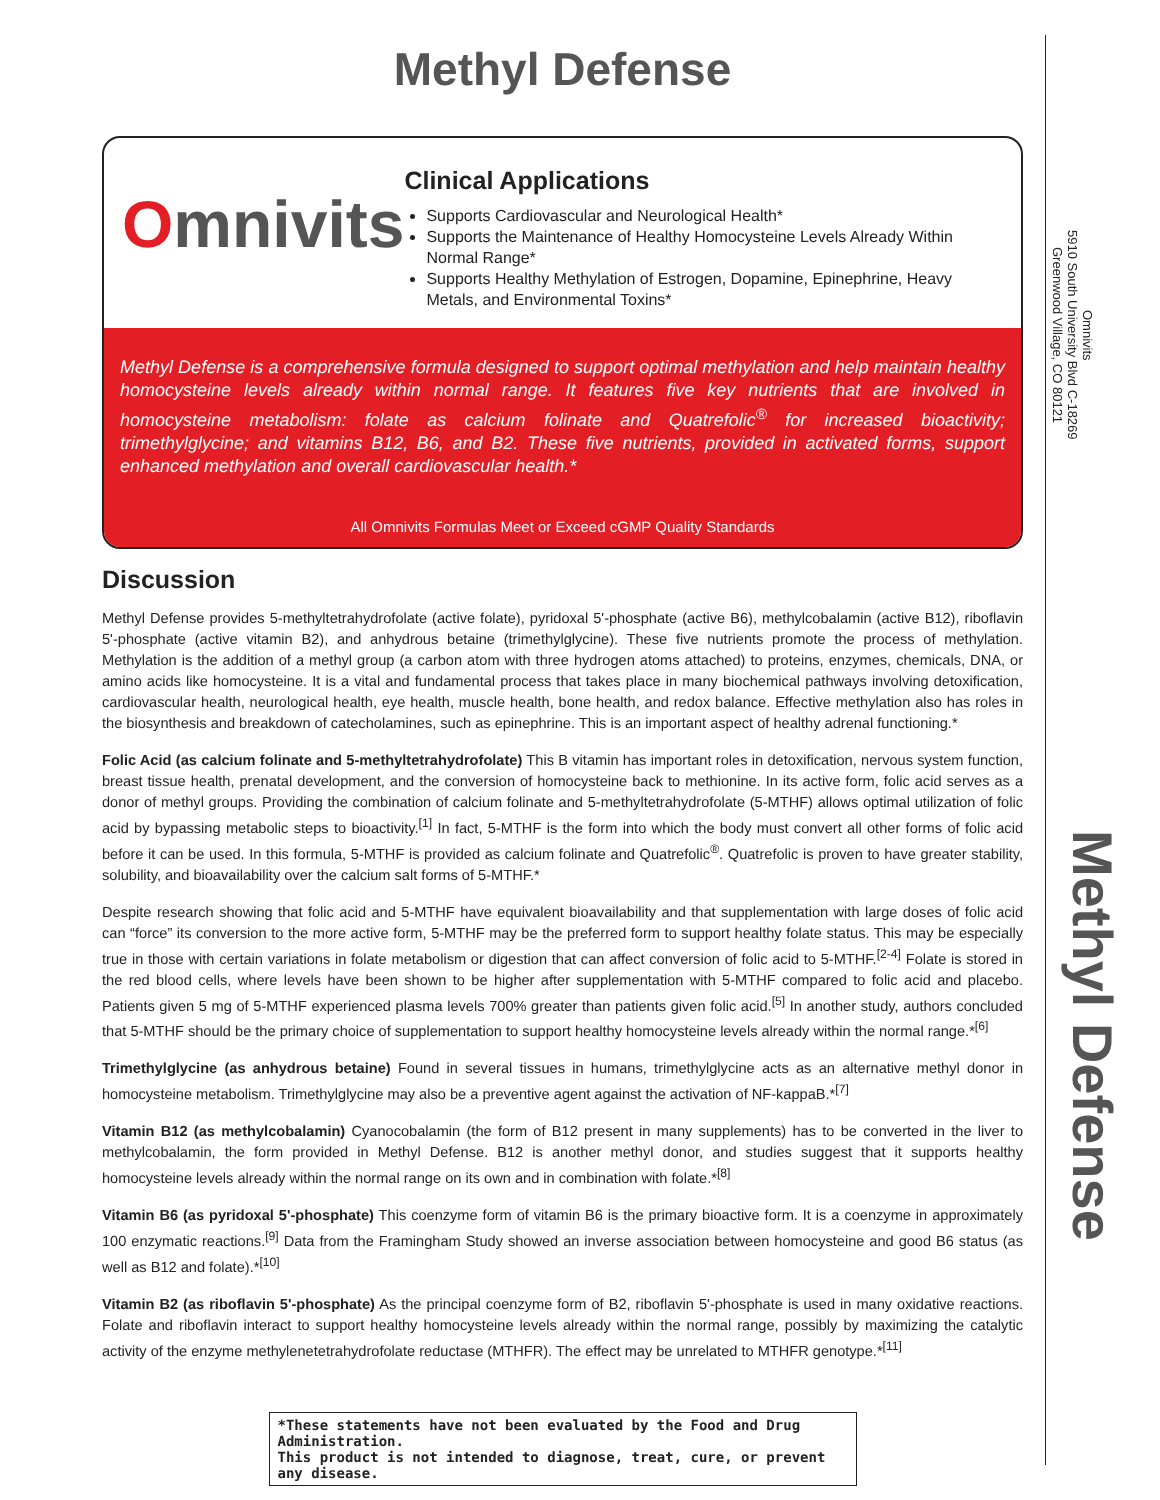Methyl Defense
Omnivits
Clinical Applications
Supports Cardiovascular and Neurological Health*
Supports the Maintenance of Healthy Homocysteine Levels Already Within Normal Range*
Supports Healthy Methylation of Estrogen, Dopamine, Epinephrine, Heavy Metals, and Environmental Toxins*
Methyl Defense is a comprehensive formula designed to support optimal methylation and help maintain healthy homocysteine levels already within normal range. It features five key nutrients that are involved in homocysteine metabolism: folate as calcium folinate and Quatrefolic<sup>®</sup> for increased bioactivity; trimethylglycine; and vitamins B12, B6, and B2. These five nutrients, provided in activated forms, support enhanced methylation and overall cardiovascular health.*
All Omnivits Formulas Meet or Exceed cGMP Quality Standards
Discussion
Methyl Defense provides 5-methyltetrahydrofolate (active folate), pyridoxal 5'-phosphate (active B6), methylcobalamin (active B12), riboflavin 5'-phosphate (active vitamin B2), and anhydrous betaine (trimethylglycine). These five nutrients promote the process of methylation. Methylation is the addition of a methyl group (a carbon atom with three hydrogen atoms attached) to proteins, enzymes, chemicals, DNA, or amino acids like homocysteine. It is a vital and fundamental process that takes place in many biochemical pathways involving detoxification, cardiovascular health, neurological health, eye health, muscle health, bone health, and redox balance. Effective methylation also has roles in the biosynthesis and breakdown of catecholamines, such as epinephrine. This is an important aspect of healthy adrenal functioning.*
Folic Acid (as calcium folinate and 5-methyltetrahydrofolate) This B vitamin has important roles in detoxification, nervous system function, breast tissue health, prenatal development, and the conversion of homocysteine back to methionine. In its active form, folic acid serves as a donor of methyl groups. Providing the combination of calcium folinate and 5-methyltetrahydrofolate (5-MTHF) allows optimal utilization of folic acid by bypassing metabolic steps to bioactivity.<sup>[1]</sup> In fact, 5-MTHF is the form into which the body must convert all other forms of folic acid before it can be used. In this formula, 5-MTHF is provided as calcium folinate and Quatrefolic<sup>®</sup>. Quatrefolic is proven to have greater stability, solubility, and bioavailability over the calcium salt forms of 5-MTHF.*
Despite research showing that folic acid and 5-MTHF have equivalent bioavailability and that supplementation with large doses of folic acid can “force” its conversion to the more active form, 5-MTHF may be the preferred form to support healthy folate status. This may be especially true in those with certain variations in folate metabolism or digestion that can affect conversion of folic acid to 5-MTHF.<sup>[2-4]</sup> Folate is stored in the red blood cells, where levels have been shown to be higher after supplementation with 5-MTHF compared to folic acid and placebo. Patients given 5 mg of 5-MTHF experienced plasma levels 700% greater than patients given folic acid.<sup>[5]</sup> In another study, authors concluded that 5-MTHF should be the primary choice of supplementation to support healthy homocysteine levels already within the normal range.*<sup>[6]</sup>
Trimethylglycine (as anhydrous betaine) Found in several tissues in humans, trimethylglycine acts as an alternative methyl donor in homocysteine metabolism. Trimethylglycine may also be a preventive agent against the activation of NF-kappaB.*<sup>[7]</sup>
Vitamin B12 (as methylcobalamin) Cyanocobalamin (the form of B12 present in many supplements) has to be converted in the liver to methylcobalamin, the form provided in Methyl Defense. B12 is another methyl donor, and studies suggest that it supports healthy homocysteine levels already within the normal range on its own and in combination with folate.*<sup>[8]</sup>
Vitamin B6 (as pyridoxal 5'-phosphate) This coenzyme form of vitamin B6 is the primary bioactive form. It is a coenzyme in approximately 100 enzymatic reactions.<sup>[9]</sup> Data from the Framingham Study showed an inverse association between homocysteine and good B6 status (as well as B12 and folate).*<sup>[10]</sup>
Vitamin B2 (as riboflavin 5'-phosphate) As the principal coenzyme form of B2, riboflavin 5'-phosphate is used in many oxidative reactions. Folate and riboflavin interact to support healthy homocysteine levels already within the normal range, possibly by maximizing the catalytic activity of the enzyme methylenetetrahydrofolate reductase (MTHFR). The effect may be unrelated to MTHFR genotype.*<sup>[11]</sup>
*These statements have not been evaluated by the Food and Drug Administration.
This product is not intended to diagnose, treat, cure, or prevent any disease.
Omnivits
5910 South University Blvd C-18269
Greenwood Village, CO 80121
Methyl Defense